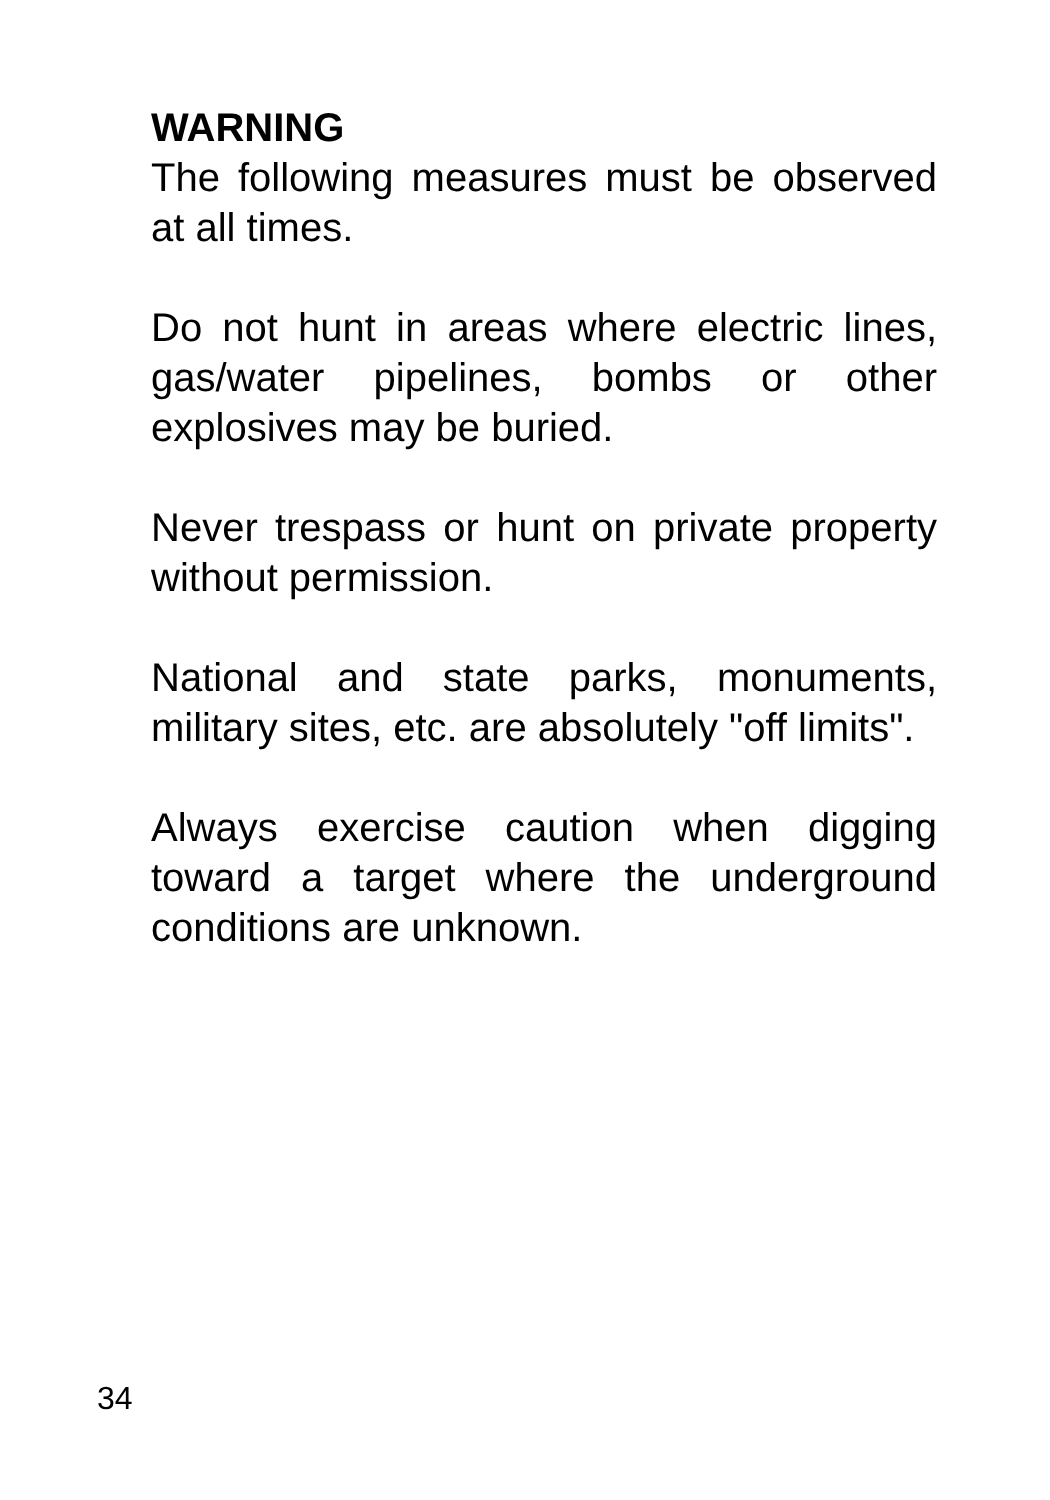WARNING
The following measures must be observed at all times.
Do not hunt in areas where electric lines, gas/water pipelines, bombs or other explosives may be buried.
Never trespass or hunt on private property without permission.
National and state parks, monuments, military sites, etc. are absolutely "off limits".
Always exercise caution when digging toward a target where the underground conditions are unknown.
34